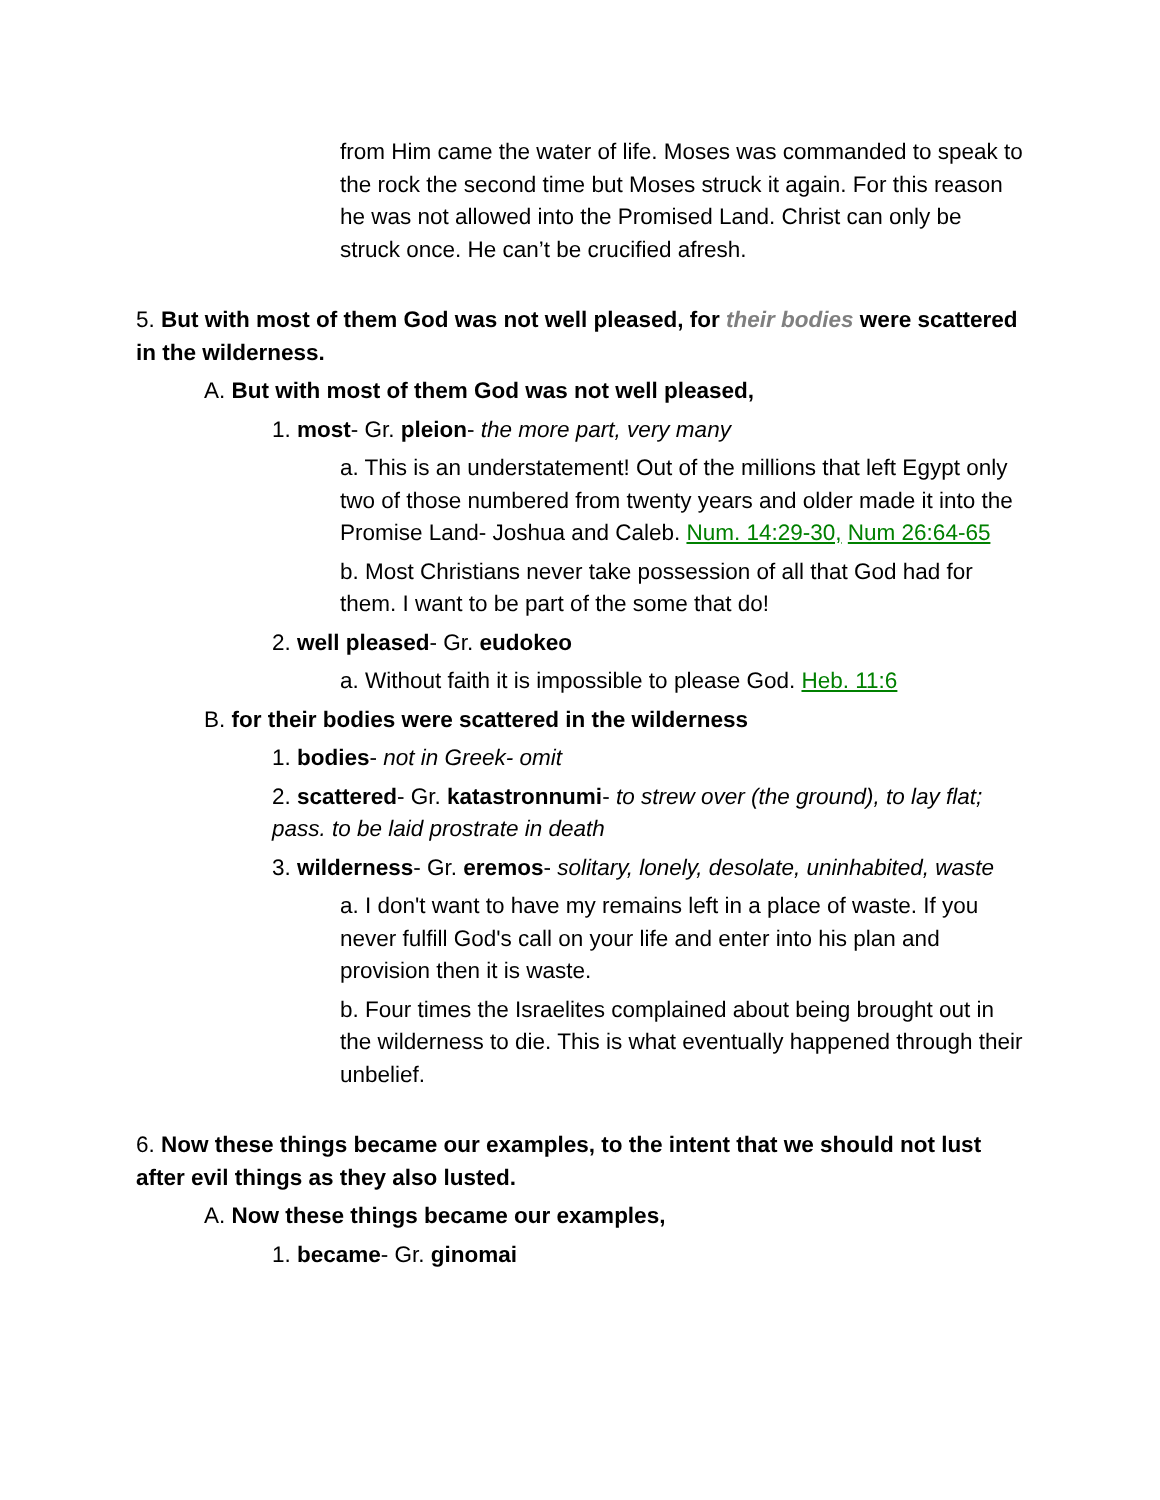from Him came the water of life. Moses was commanded to speak to the rock the second time but Moses struck it again. For this reason he was not allowed into the Promised Land. Christ can only be struck once. He can’t be crucified afresh.
5. But with most of them God was not well pleased, for their bodies were scattered in the wilderness.
A. But with most of them God was not well pleased,
1. most- Gr. pleion- the more part, very many
a. This is an understatement! Out of the millions that left Egypt only two of those numbered from twenty years and older made it into the Promise Land- Joshua and Caleb. Num. 14:29-30, Num 26:64-65
b. Most Christians never take possession of all that God had for them. I want to be part of the some that do!
2. well pleased- Gr. eudokeo
a. Without faith it is impossible to please God. Heb. 11:6
B. for their bodies were scattered in the wilderness
1. bodies- not in Greek- omit
2. scattered- Gr. katastronnumi- to strew over (the ground), to lay flat; pass. to be laid prostrate in death
3. wilderness- Gr. eremos- solitary, lonely, desolate, uninhabited, waste
a. I don't want to have my remains left in a place of waste. If you never fulfill God's call on your life and enter into his plan and provision then it is waste.
b. Four times the Israelites complained about being brought out in the wilderness to die. This is what eventually happened through their unbelief.
6. Now these things became our examples, to the intent that we should not lust after evil things as they also lusted.
A. Now these things became our examples,
1. became- Gr. ginomai